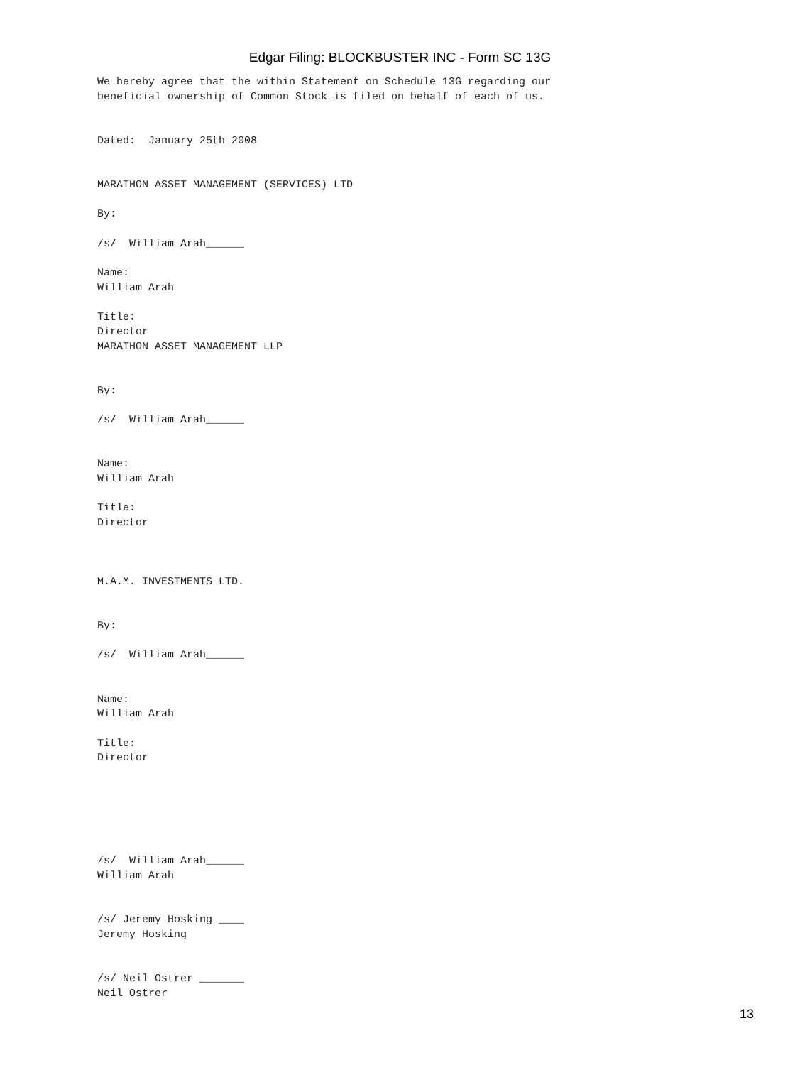Edgar Filing: BLOCKBUSTER INC - Form SC 13G
We hereby agree that the within Statement on Schedule 13G regarding our
beneficial ownership of Common Stock is filed on behalf of each of us.


Dated:  January 25th 2008


MARATHON ASSET MANAGEMENT (SERVICES) LTD

By:

/s/  William Arah______

Name:
William Arah

Title:
Director
MARATHON ASSET MANAGEMENT LLP


By:

/s/  William Arah______


Name:
William Arah

Title:
Director



M.A.M. INVESTMENTS LTD.


By:

/s/  William Arah______


Name:
William Arah

Title:
Director






/s/  William Arah______
William Arah


/s/ Jeremy Hosking ____
Jeremy Hosking


/s/ Neil Ostrer _______
Neil Ostrer
13